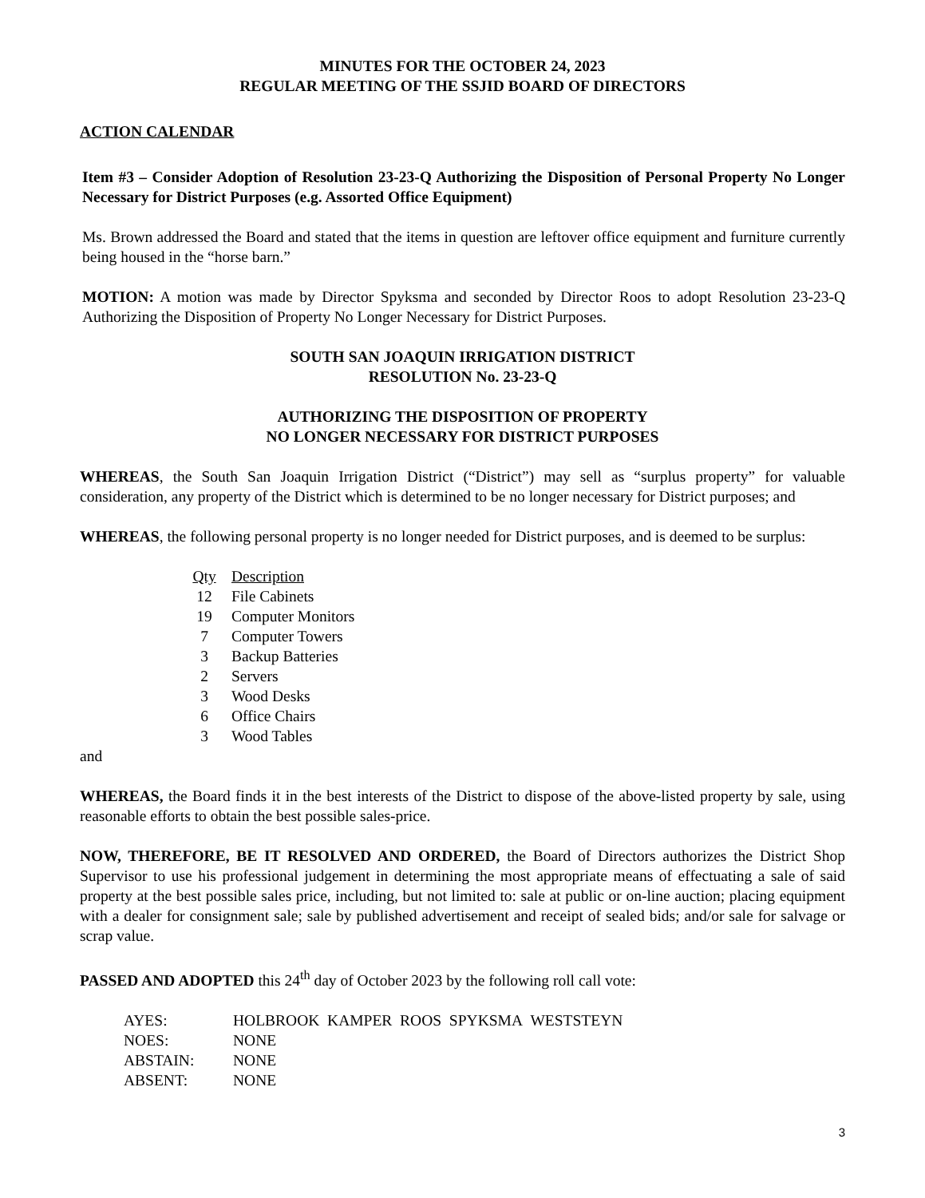MINUTES FOR THE OCTOBER 24, 2023
REGULAR MEETING OF THE SSJID BOARD OF DIRECTORS
ACTION CALENDAR
Item #3 – Consider Adoption of Resolution 23-23-Q Authorizing the Disposition of Personal Property No Longer Necessary for District Purposes (e.g. Assorted Office Equipment)
Ms. Brown addressed the Board and stated that the items in question are leftover office equipment and furniture currently being housed in the “horse barn.”
MOTION: A motion was made by Director Spyksma and seconded by Director Roos to adopt Resolution 23-23-Q Authorizing the Disposition of Property No Longer Necessary for District Purposes.
SOUTH SAN JOAQUIN IRRIGATION DISTRICT
RESOLUTION No. 23-23-Q
AUTHORIZING THE DISPOSITION OF PROPERTY
NO LONGER NECESSARY FOR DISTRICT PURPOSES
WHEREAS, the South San Joaquin Irrigation District (“District”) may sell as “surplus property” for valuable consideration, any property of the District which is determined to be no longer necessary for District purposes; and
WHEREAS, the following personal property is no longer needed for District purposes, and is deemed to be surplus:
| Qty | Description |
| --- | --- |
| 12 | File Cabinets |
| 19 | Computer Monitors |
| 7 | Computer Towers |
| 3 | Backup Batteries |
| 2 | Servers |
| 3 | Wood Desks |
| 6 | Office Chairs |
| 3 | Wood Tables |
and
WHEREAS, the Board finds it in the best interests of the District to dispose of the above-listed property by sale, using reasonable efforts to obtain the best possible sales-price.
NOW, THEREFORE, BE IT RESOLVED AND ORDERED, the Board of Directors authorizes the District Shop Supervisor to use his professional judgement in determining the most appropriate means of effectuating a sale of said property at the best possible sales price, including, but not limited to: sale at public or on-line auction; placing equipment with a dealer for consignment sale; sale by published advertisement and receipt of sealed bids; and/or sale for salvage or scrap value.
PASSED AND ADOPTED this 24<sup>th</sup> day of October 2023 by the following roll call vote:
| AYES: | HOLBROOK KAMPER ROOS SPYKSMA WESTSTEYN |
| NOES: | NONE |
| ABSTAIN: | NONE |
| ABSENT: | NONE |
3